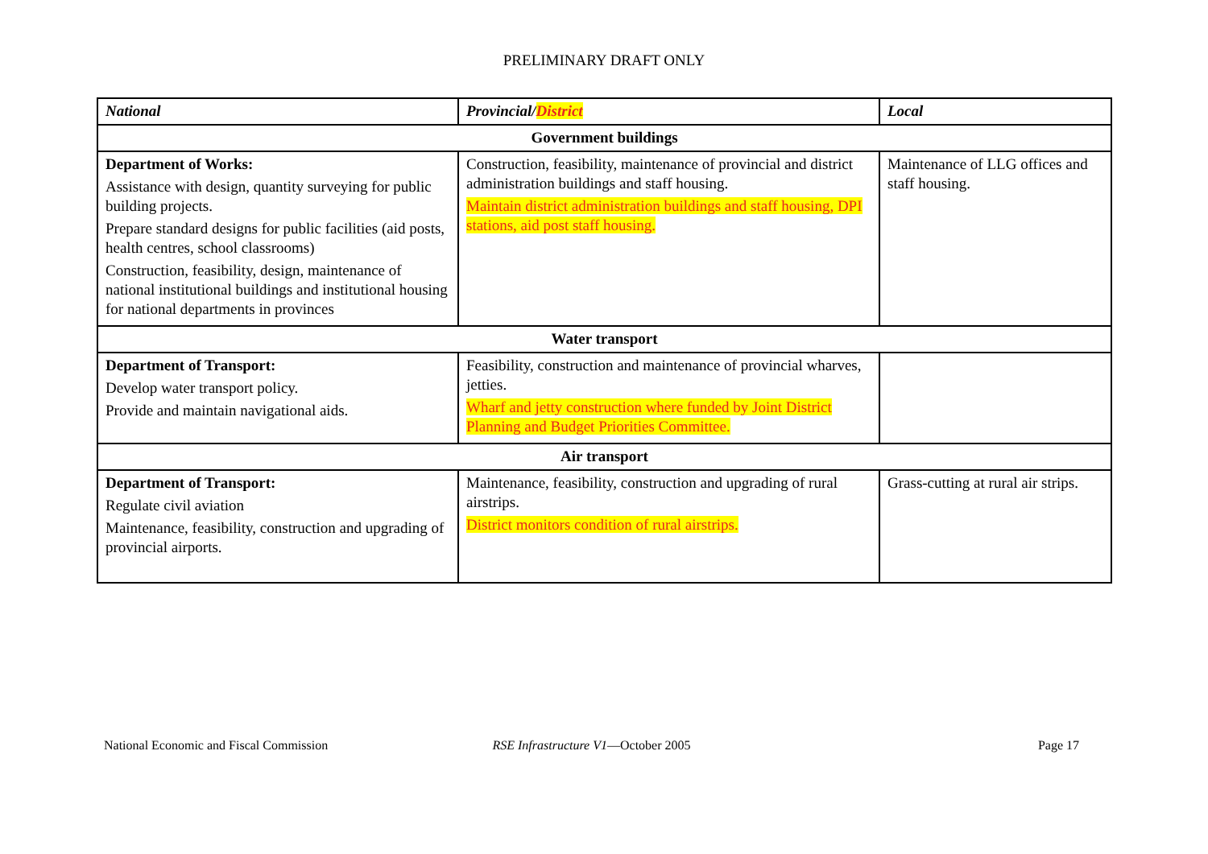PRELIMINARY DRAFT ONLY
| National | Provincial/ District | Local |
| --- | --- | --- |
| Government buildings | | |
| Department of Works: Assistance with design, quantity surveying for public building projects. Prepare standard designs for public facilities (aid posts, health centres, school classrooms) Construction, feasibility, design, maintenance of national institutional buildings and institutional housing for national departments in provinces | Construction, feasibility, maintenance of provincial and district administration buildings and staff housing. Maintain district administration buildings and staff housing, DPI stations, aid post staff housing. | Maintenance of LLG offices and staff housing. |
| Water transport | | |
| Department of Transport: Develop water transport policy. Provide and maintain navigational aids. | Feasibility, construction and maintenance of provincial wharves, jetties. Wharf and jetty construction where funded by Joint District Planning and Budget Priorities Committee. | |
| Air transport | | |
| Department of Transport: Regulate civil aviation Maintenance, feasibility, construction and upgrading of provincial airports. | Maintenance, feasibility, construction and upgrading of rural airstrips. District monitors condition of rural airstrips. | Grass-cutting at rural air strips. |
National Economic and Fiscal Commission
RSE Infrastructure V1—October 2005
Page 17